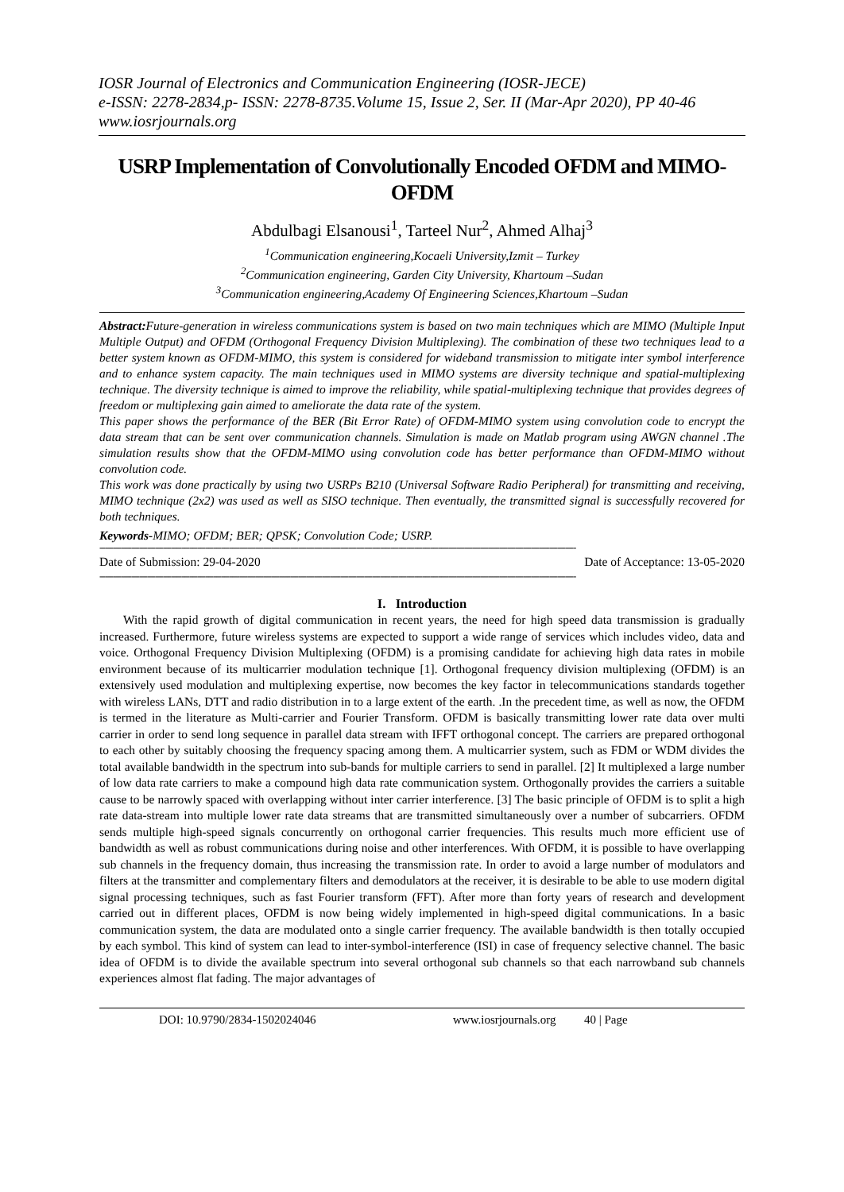IOSR Journal of Electronics and Communication Engineering (IOSR-JECE)
e-ISSN: 2278-2834,p- ISSN: 2278-8735.Volume 15, Issue 2, Ser. II (Mar-Apr 2020), PP 40-46
www.iosrjournals.org
USRP Implementation of Convolutionally Encoded OFDM and MIMO-OFDM
Abdulbagi Elsanousi<sup>1</sup>, Tarteel Nur<sup>2</sup>, Ahmed Alhaj<sup>3</sup>
<sup>1</sup> Communication engineering,Kocaeli University,Izmit – Turkey
<sup>2</sup> Communication engineering, Garden City University, Khartoum –Sudan
<sup>3</sup> Communication engineering,Academy Of Engineering Sciences,Khartoum –Sudan
Abstract: Future-generation in wireless communications system is based on two main techniques which are MIMO (Multiple Input Multiple Output) and OFDM (Orthogonal Frequency Division Multiplexing). The combination of these two techniques lead to a better system known as OFDM-MIMO, this system is considered for wideband transmission to mitigate inter symbol interference and to enhance system capacity. The main techniques used in MIMO systems are diversity technique and spatial-multiplexing technique. The diversity technique is aimed to improve the reliability, while spatial-multiplexing technique that provides degrees of freedom or multiplexing gain aimed to ameliorate the data rate of the system.
This paper shows the performance of the BER (Bit Error Rate) of OFDM-MIMO system using convolution code to encrypt the data stream that can be sent over communication channels. Simulation is made on Matlab program using AWGN channel .The simulation results show that the OFDM-MIMO using convolution code has better performance than OFDM-MIMO without convolution code.
This work was done practically by using two USRPs B210 (Universal Software Radio Peripheral) for transmitting and receiving, MIMO technique (2x2) was used as well as SISO technique. Then eventually, the transmitted signal is successfully recovered for both techniques.
Keywords-MIMO; OFDM; BER; QPSK; Convolution Code; USRP.
------------------------------------------------------------------------------------------------------------------------------------------------------------------------------------
Date of Submission: 29-04-2020 Date of Acceptance: 13-05-2020
------------------------------------------------------------------------------------------------------------------------------------------------------------------------------------
I. Introduction
With the rapid growth of digital communication in recent years, the need for high speed data transmission is gradually increased. Furthermore, future wireless systems are expected to support a wide range of services which includes video, data and voice. Orthogonal Frequency Division Multiplexing (OFDM) is a promising candidate for achieving high data rates in mobile environment because of its multicarrier modulation technique [1]. Orthogonal frequency division multiplexing (OFDM) is an extensively used modulation and multiplexing expertise, now becomes the key factor in telecommunications standards together with wireless LANs, DTT and radio distribution in to a large extent of the earth. .In the precedent time, as well as now, the OFDM is termed in the literature as Multi-carrier and Fourier Transform. OFDM is basically transmitting lower rate data over multi carrier in order to send long sequence in parallel data stream with IFFT orthogonal concept. The carriers are prepared orthogonal to each other by suitably choosing the frequency spacing among them. A multicarrier system, such as FDM or WDM divides the total available bandwidth in the spectrum into sub-bands for multiple carriers to send in parallel. [2] It multiplexed a large number of low data rate carriers to make a compound high data rate communication system. Orthogonally provides the carriers a suitable cause to be narrowly spaced with overlapping without inter carrier interference. [3] The basic principle of OFDM is to split a high rate data-stream into multiple lower rate data streams that are transmitted simultaneously over a number of subcarriers. OFDM sends multiple high-speed signals concurrently on orthogonal carrier frequencies. This results much more efficient use of bandwidth as well as robust communications during noise and other interferences. With OFDM, it is possible to have overlapping sub channels in the frequency domain, thus increasing the transmission rate. In order to avoid a large number of modulators and filters at the transmitter and complementary filters and demodulators at the receiver, it is desirable to be able to use modern digital signal processing techniques, such as fast Fourier transform (FFT). After more than forty years of research and development carried out in different places, OFDM is now being widely implemented in high-speed digital communications. In a basic communication system, the data are modulated onto a single carrier frequency. The available bandwidth is then totally occupied by each symbol. This kind of system can lead to inter-symbol-interference (ISI) in case of frequency selective channel. The basic idea of OFDM is to divide the available spectrum into several orthogonal sub channels so that each narrowband sub channels experiences almost flat fading. The major advantages of
DOI: 10.9790/2834-1502024046 www.iosrjournals.org 40 | Page